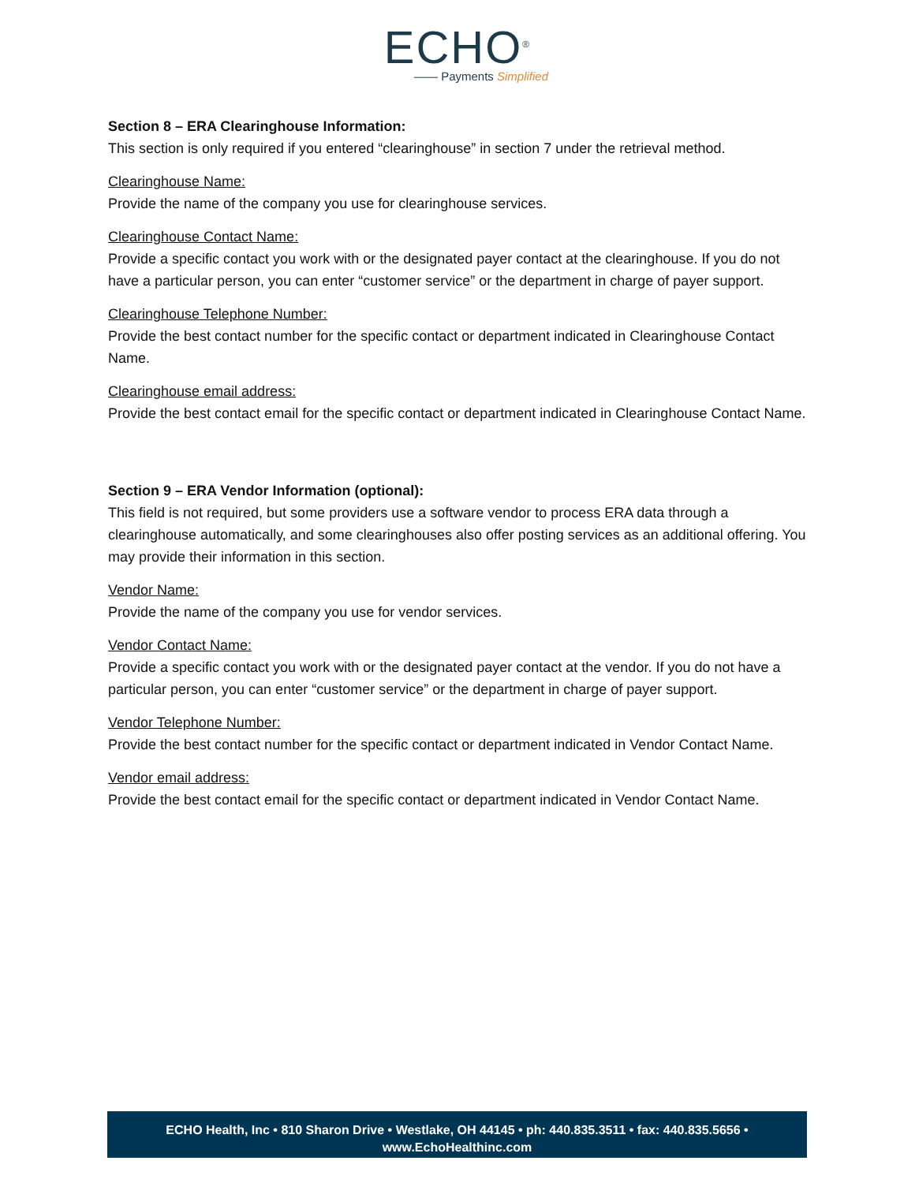ECHO<sup>®</sup>
—— Payments Simplified
Section 8 – ERA Clearinghouse Information:
This section is only required if you entered “clearinghouse” in section 7 under the retrieval method.
Clearinghouse Name:
Provide the name of the company you use for clearinghouse services.
Clearinghouse Contact Name:
Provide a specific contact you work with or the designated payer contact at the clearinghouse. If you do not have a particular person, you can enter “customer service” or the department in charge of payer support.
Clearinghouse Telephone Number:
Provide the best contact number for the specific contact or department indicated in Clearinghouse Contact Name.
Clearinghouse email address:
Provide the best contact email for the specific contact or department indicated in Clearinghouse Contact Name.
Section 9 – ERA Vendor Information (optional):
This field is not required, but some providers use a software vendor to process ERA data through a clearinghouse automatically, and some clearinghouses also offer posting services as an additional offering. You may provide their information in this section.
Vendor Name:
Provide the name of the company you use for vendor services.
Vendor Contact Name:
Provide a specific contact you work with or the designated payer contact at the vendor. If you do not have a particular person, you can enter “customer service” or the department in charge of payer support.
Vendor Telephone Number:
Provide the best contact number for the specific contact or department indicated in Vendor Contact Name.
Vendor email address:
Provide the best contact email for the specific contact or department indicated in Vendor Contact Name.
ECHO Health, Inc • 810 Sharon Drive • Westlake, OH 44145 • ph: 440.835.3511 • fax: 440.835.5656 •
www.EchoHealthinc.com